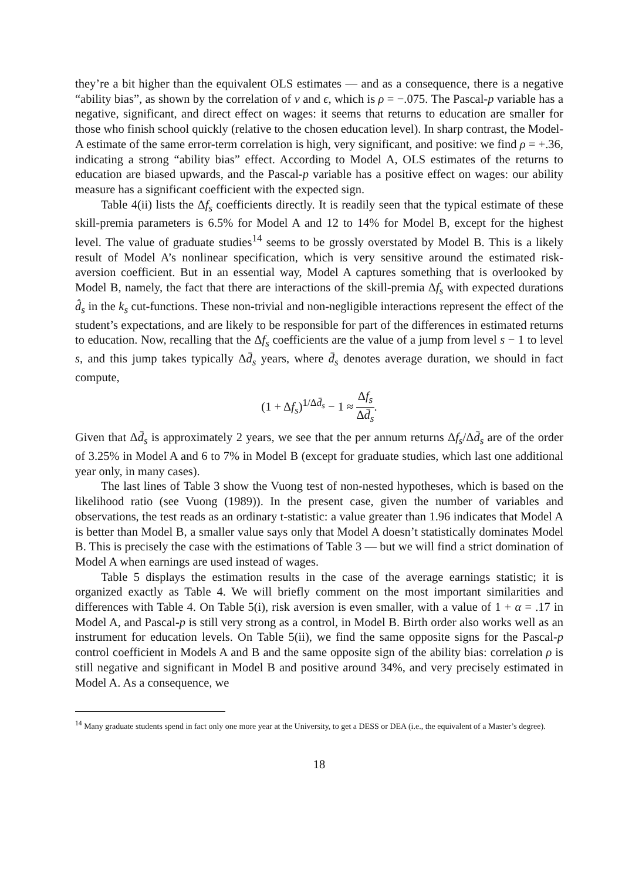they’re a bit higher than the equivalent OLS estimates — and as a consequence, there is a negative “ability bias”, as shown by the correlation of ν and ϵ, which is ρ = −.075. The Pascal-p variable has a negative, significant, and direct effect on wages: it seems that returns to education are smaller for those who finish school quickly (relative to the chosen education level). In sharp contrast, the Model-A estimate of the same error-term correlation is high, very significant, and positive: we find ρ = +.36, indicating a strong “ability bias” effect. According to Model A, OLS estimates of the returns to education are biased upwards, and the Pascal-p variable has a positive effect on wages: our ability measure has a significant coefficient with the expected sign.
Table 4(ii) lists the Δf<sub>s</sub> coefficients directly. It is readily seen that the typical estimate of these skill-premia parameters is 6.5% for Model A and 12 to 14% for Model B, except for the highest level. The value of graduate studies<sup>14</sup> seems to be grossly overstated by Model B. This is a likely result of Model A’s nonlinear specification, which is very sensitive around the estimated risk-aversion coefficient. But in an essential way, Model A captures something that is overlooked by Model B, namely, the fact that there are interactions of the skill-premia Δf<sub>s</sub> with expected durations d̂<sub>s</sub> in the k<sub>s</sub> cut-functions. These non-trivial and non-negligible interactions represent the effect of the student’s expectations, and are likely to be responsible for part of the differences in estimated returns to education. Now, recalling that the Δf<sub>s</sub> coefficients are the value of a jump from level s − 1 to level s, and this jump takes typically Δd̄<sub>s</sub> years, where d̄<sub>s</sub> denotes average duration, we should in fact compute,
(1 + Δf<sub>s</sub>)<sup>1/Δd̄<sub>s</sub></sup> − 1 ≈ Δf<sub>s</sub> Δd̄<sub>s</sub>.
Given that Δd̄<sub>s</sub> is approximately 2 years, we see that the per annum returns Δf<sub>s</sub>/Δd̄<sub>s</sub> are of the order of 3.25% in Model A and 6 to 7% in Model B (except for graduate studies, which last one additional year only, in many cases).
The last lines of Table 3 show the Vuong test of non-nested hypotheses, which is based on the likelihood ratio (see Vuong (1989)). In the present case, given the number of variables and observations, the test reads as an ordinary t-statistic: a value greater than 1.96 indicates that Model A is better than Model B, a smaller value says only that Model A doesn’t statistically dominates Model B. This is precisely the case with the estimations of Table 3 — but we will find a strict domination of Model A when earnings are used instead of wages.
Table 5 displays the estimation results in the case of the average earnings statistic; it is organized exactly as Table 4. We will briefly comment on the most important similarities and differences with Table 4. On Table 5(i), risk aversion is even smaller, with a value of 1 + α = .17 in Model A, and Pascal-p is still very strong as a control, in Model B. Birth order also works well as an instrument for education levels. On Table 5(ii), we find the same opposite signs for the Pascal-p control coefficient in Models A and B and the same opposite sign of the ability bias: correlation ρ is still negative and significant in Model B and positive around 34%, and very precisely estimated in Model A. As a consequence, we
<sup>14</sup> Many graduate students spend in fact only one more year at the University, to get a DESS or DEA (i.e., the equivalent of a Master’s degree).
18